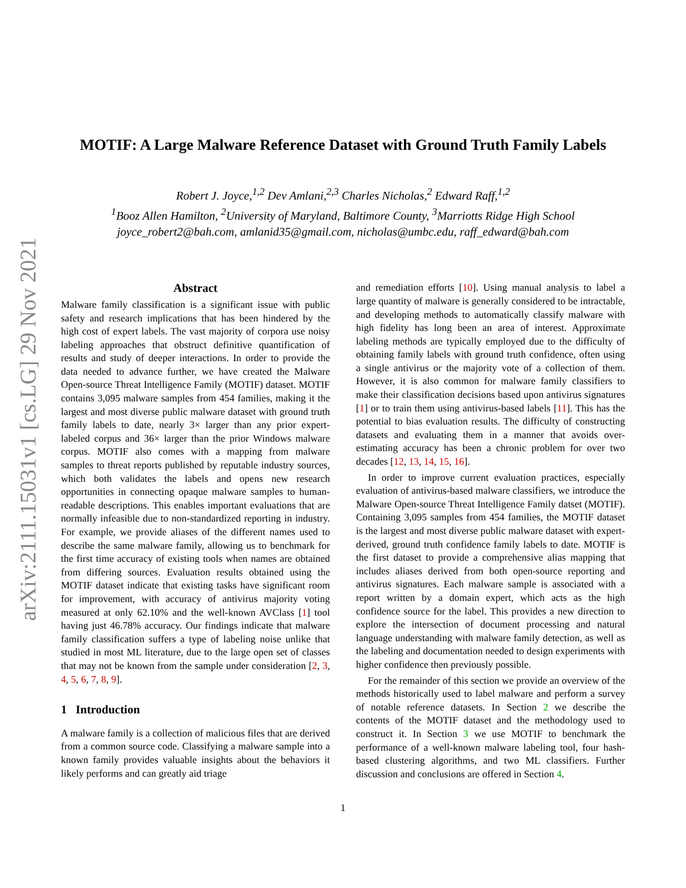arXiv:2111.15031v1 [cs.LG] 29 Nov 2021
MOTIF: A Large Malware Reference Dataset with Ground Truth Family Labels
Robert J. Joyce,<sup>1,2</sup> Dev Amlani,<sup>2,3</sup> Charles Nicholas,<sup>2</sup> Edward Raff,<sup>1,2</sup>
<sup>1</sup> Booz Allen Hamilton, <sup>2</sup>University of Maryland, Baltimore County, <sup>3</sup>Marriotts Ridge High School
joyce_robert2@bah.com, amlanid35@gmail.com, nicholas@umbc.edu, raff_edward@bah.com
Abstract
Malware family classification is a significant issue with public safety and research implications that has been hindered by the high cost of expert labels. The vast majority of corpora use noisy labeling approaches that obstruct definitive quantification of results and study of deeper interactions. In order to provide the data needed to advance further, we have created the Malware Open-source Threat Intelligence Family (MOTIF) dataset. MOTIF contains 3,095 malware samples from 454 families, making it the largest and most diverse public malware dataset with ground truth family labels to date, nearly 3× larger than any prior expert-labeled corpus and 36× larger than the prior Windows malware corpus. MOTIF also comes with a mapping from malware samples to threat reports published by reputable industry sources, which both validates the labels and opens new research opportunities in connecting opaque malware samples to human-readable descriptions. This enables important evaluations that are normally infeasible due to non-standardized reporting in industry. For example, we provide aliases of the different names used to describe the same malware family, allowing us to benchmark for the first time accuracy of existing tools when names are obtained from differing sources. Evaluation results obtained using the MOTIF dataset indicate that existing tasks have significant room for improvement, with accuracy of antivirus majority voting measured at only 62.10% and the well-known AVClass [1] tool having just 46.78% accuracy. Our findings indicate that malware family classification suffers a type of labeling noise unlike that studied in most ML literature, due to the large open set of classes that may not be known from the sample under consideration [2, 3, 4, 5, 6, 7, 8, 9].
1 Introduction
A malware family is a collection of malicious files that are derived from a common source code. Classifying a malware sample into a known family provides valuable insights about the behaviors it likely performs and can greatly aid triage
and remediation efforts [10]. Using manual analysis to label a large quantity of malware is generally considered to be intractable, and developing methods to automatically classify malware with high fidelity has long been an area of interest. Approximate labeling methods are typically employed due to the difficulty of obtaining family labels with ground truth confidence, often using a single antivirus or the majority vote of a collection of them. However, it is also common for malware family classifiers to make their classification decisions based upon antivirus signatures [1] or to train them using antivirus-based labels [11]. This has the potential to bias evaluation results. The difficulty of constructing datasets and evaluating them in a manner that avoids over-estimating accuracy has been a chronic problem for over two decades [12, 13, 14, 15, 16].
In order to improve current evaluation practices, especially evaluation of antivirus-based malware classifiers, we introduce the Malware Open-source Threat Intelligence Family datset (MOTIF). Containing 3,095 samples from 454 families, the MOTIF dataset is the largest and most diverse public malware dataset with expert-derived, ground truth confidence family labels to date. MOTIF is the first dataset to provide a comprehensive alias mapping that includes aliases derived from both open-source reporting and antivirus signatures. Each malware sample is associated with a report written by a domain expert, which acts as the high confidence source for the label. This provides a new direction to explore the intersection of document processing and natural language understanding with malware family detection, as well as the labeling and documentation needed to design experiments with higher confidence then previously possible.
For the remainder of this section we provide an overview of the methods historically used to label malware and perform a survey of notable reference datasets. In Section 2 we describe the contents of the MOTIF dataset and the methodology used to construct it. In Section 3 we use MOTIF to benchmark the performance of a well-known malware labeling tool, four hash-based clustering algorithms, and two ML classifiers. Further discussion and conclusions are offered in Section 4.
1